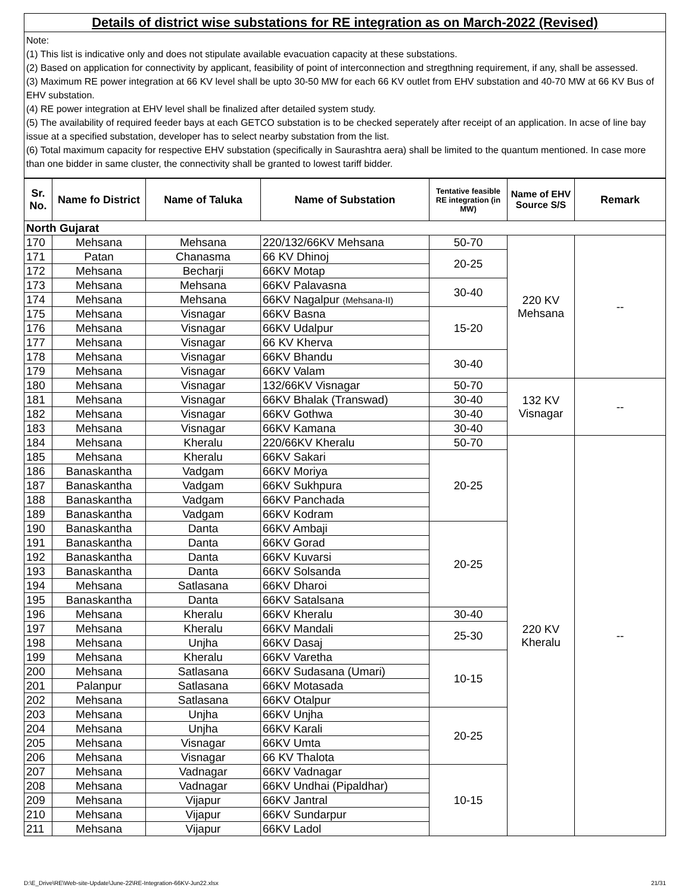Details of district wise substations for RE integration as on March-2022 (Revised)
Note:
(1) This list is indicative only and does not stipulate available evacuation capacity at these substations.
(2) Based on application for connectivity by applicant, feasibility of point of interconnection and stregthning requirement, if any, shall be assessed.
(3) Maximum RE power integration at 66 KV level shall be upto 30-50 MW for each 66 KV outlet from EHV substation and 40-70 MW at 66 KV Bus of EHV substation.
(4) RE power integration at EHV level shall be finalized after detailed system study.
(5) The availability of required feeder bays at each GETCO substation is to be checked seperately after receipt of an application. In acse of line bay issue at a specified substation, developer has to select nearby substation from the list.
(6) Total maximum capacity for respective EHV substation (specifically in Saurashtra aera) shall be limited to the quantum mentioned. In case more than one bidder in same cluster, the connectivity shall be granted to lowest tariff bidder.
| Sr. No. | Name fo District | Name of Taluka | Name of Substation | Tentative feasible RE integration (in MW) | Name of EHV Source S/S | Remark |
| --- | --- | --- | --- | --- | --- | --- |
| North Gujarat | | | | | | |
| 170 | Mehsana | Mehsana | 220/132/66KV Mehsana | 50-70 | 220 KV Mehsana | -- |
| 171 | Patan | Chanasma | 66 KV Dhinoj | 20-25 | | |
| 172 | Mehsana | Becharji | 66KV Motap | | | |
| 173 | Mehsana | Mehsana | 66KV Palavasna | 30-40 | | |
| 174 | Mehsana | Mehsana | 66KV Nagalpur (Mehsana-II) | | | |
| 175 | Mehsana | Visnagar | 66KV Basna | 15-20 | | |
| 176 | Mehsana | Visnagar | 66KV Udalpur | | | |
| 177 | Mehsana | Visnagar | 66 KV Kherva | | | |
| 178 | Mehsana | Visnagar | 66KV Bhandu | 30-40 | | |
| 179 | Mehsana | Visnagar | 66KV Valam | | | |
| 180 | Mehsana | Visnagar | 132/66KV Visnagar | 50-70 | 132 KV Visnagar | -- |
| 181 | Mehsana | Visnagar | 66KV Bhalak (Transwad) | 30-40 | | |
| 182 | Mehsana | Visnagar | 66KV Gothwa | 30-40 | | |
| 183 | Mehsana | Visnagar | 66KV Kamana | 30-40 | | |
| 184 | Mehsana | Kheralu | 220/66KV Kheralu | 50-70 | 220 KV Kheralu | -- |
| 185 | Mehsana | Kheralu | 66KV Sakari | 20-25 | | |
| 186 | Banaskantha | Vadgam | 66KV Moriya | | | |
| 187 | Banaskantha | Vadgam | 66KV Sukhpura | | | |
| 188 | Banaskantha | Vadgam | 66KV Panchada | | | |
| 189 | Banaskantha | Vadgam | 66KV Kodram | | | |
| 190 | Banaskantha | Danta | 66KV Ambaji | 20-25 | | |
| 191 | Banaskantha | Danta | 66KV Gorad | | | |
| 192 | Banaskantha | Danta | 66KV Kuvarsi | | | |
| 193 | Banaskantha | Danta | 66KV Solsanda | | | |
| 194 | Mehsana | Satlasana | 66KV Dharoi | | | |
| 195 | Banaskantha | Danta | 66KV Satalsana | | | |
| 196 | Mehsana | Kheralu | 66KV Kheralu | 30-40 | | |
| 197 | Mehsana | Kheralu | 66KV Mandali | 25-30 | | |
| 198 | Mehsana | Unjha | 66KV Dasaj | | | |
| 199 | Mehsana | Kheralu | 66KV Varetha | 10-15 | | |
| 200 | Mehsana | Satlasana | 66KV Sudasana (Umari) | | | |
| 201 | Palanpur | Satlasana | 66KV Motasada | | | |
| 202 | Mehsana | Satlasana | 66KV Otalpur | | | |
| 203 | Mehsana | Unjha | 66KV Unjha | 20-25 | | |
| 204 | Mehsana | Unjha | 66KV Karali | | | |
| 205 | Mehsana | Visnagar | 66KV Umta | | | |
| 206 | Mehsana | Visnagar | 66 KV Thalota | | | |
| 207 | Mehsana | Vadnagar | 66KV Vadnagar | 10-15 | | |
| 208 | Mehsana | Vadnagar | 66KV Undhai (Pipaldhar) | | | |
| 209 | Mehsana | Vijapur | 66KV Jantral | | | |
| 210 | Mehsana | Vijapur | 66KV Sundarpur | | | |
| 211 | Mehsana | Vijapur | 66KV Ladol | | | |
D:\E_Drive\RE\Web-site-Update\June-22\RE-Integration-66KV-Jun22.xlsx 21/31